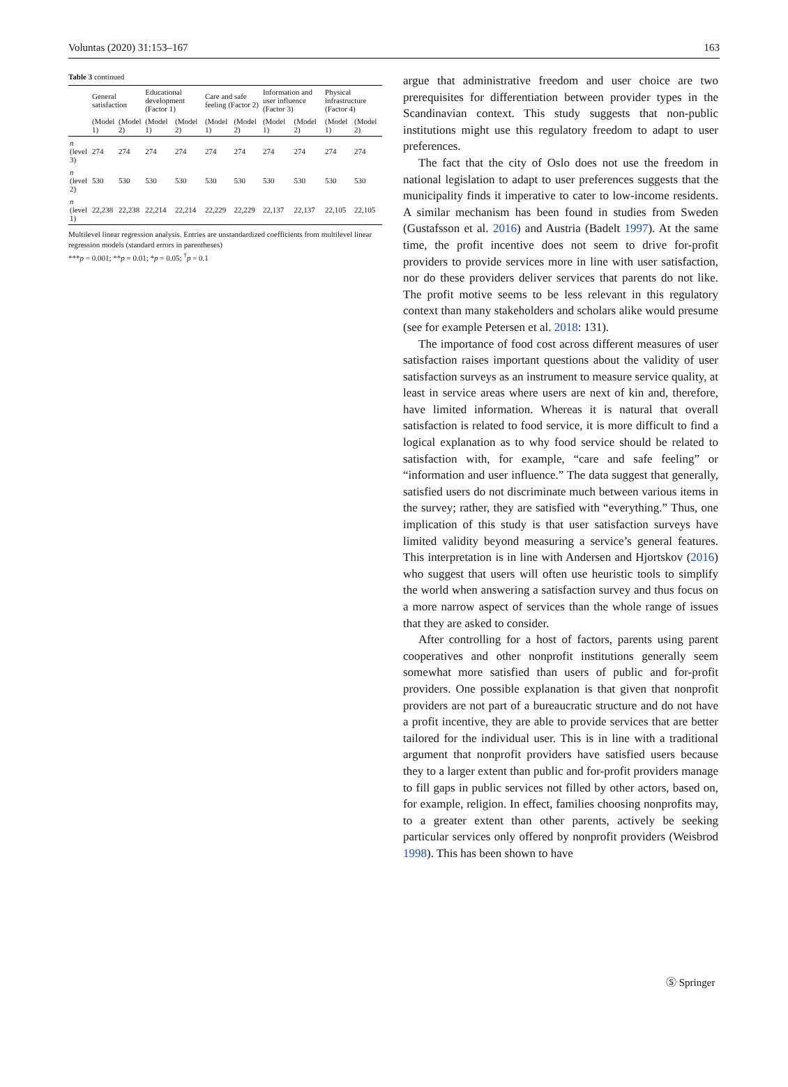Voluntas (2020) 31:153–167 163
Table 3 continued
| | General satisfaction | | Educational development (Factor 1) | | Care and safe feeling (Factor 2) | | Information and user influence (Factor 3) | | Physical infrastructure (Factor 4) | |
| --- | --- | --- | --- | --- | --- | --- | --- | --- | --- | --- |
| | (Model 1) | (Model 2) | (Model 1) | (Model 2) | (Model 1) | (Model 2) | (Model 1) | (Model 2) | (Model 1) | (Model 2) |
| n (level 3) | 274 | 274 | 274 | 274 | 274 | 274 | 274 | 274 | 274 | 274 |
| n (level 2) | 530 | 530 | 530 | 530 | 530 | 530 | 530 | 530 | 530 | 530 |
| n (level 1) | 22,238 | 22,238 | 22,214 | 22,214 | 22,229 | 22,229 | 22,137 | 22,137 | 22,105 | 22,105 |
Multilevel linear regression analysis. Entries are unstandardized coefficients from multilevel linear regression models (standard errors in parentheses)
***p = 0.001; **p = 0.01; *p = 0.05; <sup>†</sup>p = 0.1
argue that administrative freedom and user choice are two prerequisites for differentiation between provider types in the Scandinavian context. This study suggests that non-public institutions might use this regulatory freedom to adapt to user preferences.
The fact that the city of Oslo does not use the freedom in national legislation to adapt to user preferences suggests that the municipality finds it imperative to cater to low-income residents. A similar mechanism has been found in studies from Sweden (Gustafsson et al. 2016) and Austria (Badelt 1997). At the same time, the profit incentive does not seem to drive for-profit providers to provide services more in line with user satisfaction, nor do these providers deliver services that parents do not like. The profit motive seems to be less relevant in this regulatory context than many stakeholders and scholars alike would presume (see for example Petersen et al. 2018: 131).
The importance of food cost across different measures of user satisfaction raises important questions about the validity of user satisfaction surveys as an instrument to measure service quality, at least in service areas where users are next of kin and, therefore, have limited information. Whereas it is natural that overall satisfaction is related to food service, it is more difficult to find a logical explanation as to why food service should be related to satisfaction with, for example, “care and safe feeling” or “information and user influence.” The data suggest that generally, satisfied users do not discriminate much between various items in the survey; rather, they are satisfied with “everything.” Thus, one implication of this study is that user satisfaction surveys have limited validity beyond measuring a service’s general features. This interpretation is in line with Andersen and Hjortskov (2016) who suggest that users will often use heuristic tools to simplify the world when answering a satisfaction survey and thus focus on a more narrow aspect of services than the whole range of issues that they are asked to consider.
After controlling for a host of factors, parents using parent cooperatives and other nonprofit institutions generally seem somewhat more satisfied than users of public and for-profit providers. One possible explanation is that given that nonprofit providers are not part of a bureaucratic structure and do not have a profit incentive, they are able to provide services that are better tailored for the individual user. This is in line with a traditional argument that nonprofit providers have satisfied users because they to a larger extent than public and for-profit providers manage to fill gaps in public services not filled by other actors, based on, for example, religion. In effect, families choosing nonprofits may, to a greater extent than other parents, actively be seeking particular services only offered by nonprofit providers (Weisbrod 1998). This has been shown to have
Ⓢ Springer